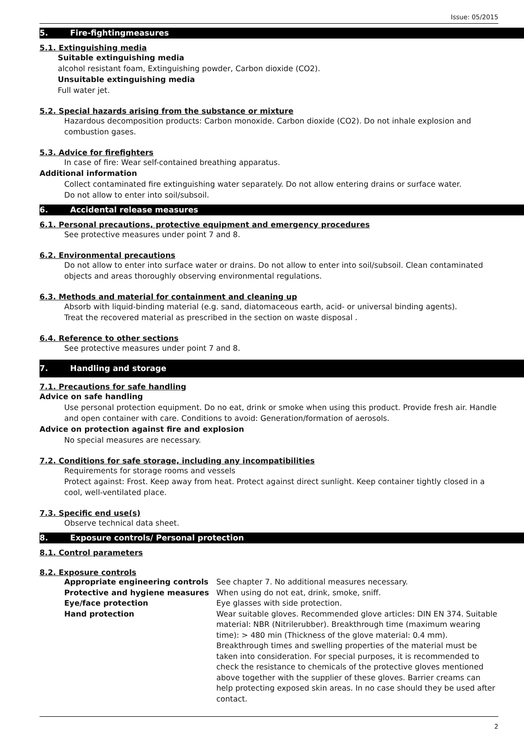Issue: 05/2015
5. Fire-fightingmeasures
5.1. Extinguishing media
Suitable extinguishing media
alcohol resistant foam, Extinguishing powder, Carbon dioxide (CO2).
Unsuitable extinguishing media
Full water jet.
5.2. Special hazards arising from the substance or mixture
Hazardous decomposition products: Carbon monoxide. Carbon dioxide (CO2). Do not inhale explosion and combustion gases.
5.3. Advice for firefighters
In case of fire: Wear self-contained breathing apparatus.
Additional information
Collect contaminated fire extinguishing water separately. Do not allow entering drains or surface water.
Do not allow to enter into soil/subsoil.
6. Accidental release measures
6.1. Personal precautions, protective equipment and emergency procedures
See protective measures under point 7 and 8.
6.2. Environmental precautions
Do not allow to enter into surface water or drains. Do not allow to enter into soil/subsoil. Clean contaminated objects and areas thoroughly observing environmental regulations.
6.3. Methods and material for containment and cleaning up
Absorb with liquid-binding material (e.g. sand, diatomaceous earth, acid- or universal binding agents).
Treat the recovered material as prescribed in the section on waste disposal .
6.4. Reference to other sections
See protective measures under point 7 and 8.
7. Handling and storage
7.1. Precautions for safe handling
Advice on safe handling
Use personal protection equipment. Do no eat, drink or smoke when using this product. Provide fresh air. Handle and open container with care. Conditions to avoid: Generation/formation of aerosols.
Advice on protection against fire and explosion
No special measures are necessary.
7.2. Conditions for safe storage, including any incompatibilities
Requirements for storage rooms and vessels
Protect against: Frost. Keep away from heat. Protect against direct sunlight. Keep container tightly closed in a cool, well-ventilated place.
7.3. Specific end use(s)
Observe technical data sheet.
8. Exposure controls/ Personal protection
8.1. Control parameters
8.2. Exposure controls
| Appropriate engineering controls | See chapter 7. No additional measures necessary. |
| Protective and hygiene measures | When using do not eat, drink, smoke, sniff. |
| Eye/face protection | Eye glasses with side protection. |
| Hand protection | Wear suitable gloves. Recommended glove articles: DIN EN 374. Suitable material: NBR (Nitrilerubber). Breakthrough time (maximum wearing time): > 480 min (Thickness of the glove material: 0.4 mm). Breakthrough times and swelling properties of the material must be taken into consideration. For special purposes, it is recommended to check the resistance to chemicals of the protective gloves mentioned above together with the supplier of these gloves. Barrier creams can help protecting exposed skin areas. In no case should they be used after contact. |
2